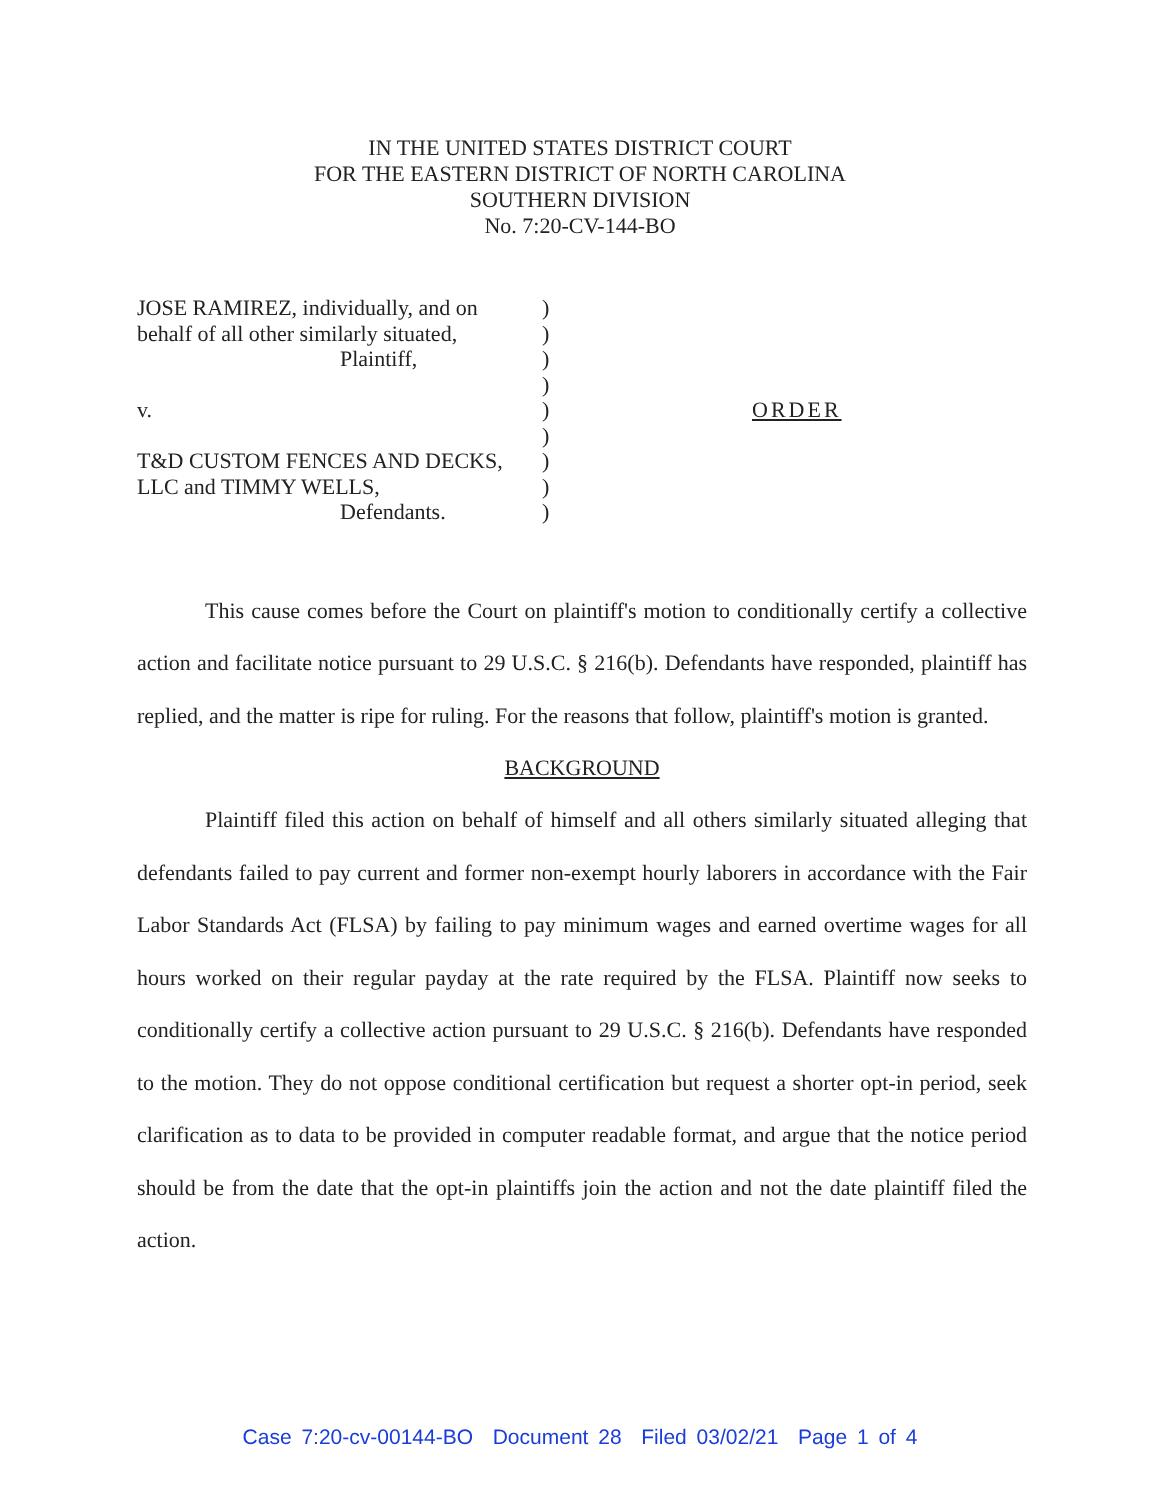IN THE UNITED STATES DISTRICT COURT
FOR THE EASTERN DISTRICT OF NORTH CAROLINA
SOUTHERN DIVISION
No. 7:20-CV-144-BO
JOSE RAMIREZ, individually, and on
behalf of all other similarly situated,
Plaintiff,
v.
T&D CUSTOM FENCES AND DECKS,
LLC and TIMMY WELLS,
Defendants.
)
)
)
)
)
)
)
)
)
ORDER
This cause comes before the Court on plaintiff's motion to conditionally certify a collective action and facilitate notice pursuant to 29 U.S.C. § 216(b). Defendants have responded, plaintiff has replied, and the matter is ripe for ruling. For the reasons that follow, plaintiff's motion is granted.
BACKGROUND
Plaintiff filed this action on behalf of himself and all others similarly situated alleging that defendants failed to pay current and former non-exempt hourly laborers in accordance with the Fair Labor Standards Act (FLSA) by failing to pay minimum wages and earned overtime wages for all hours worked on their regular payday at the rate required by the FLSA. Plaintiff now seeks to conditionally certify a collective action pursuant to 29 U.S.C. § 216(b). Defendants have responded to the motion. They do not oppose conditional certification but request a shorter opt-in period, seek clarification as to data to be provided in computer readable format, and argue that the notice period should be from the date that the opt-in plaintiffs join the action and not the date plaintiff filed the action.
Case 7:20-cv-00144-BO Document 28 Filed 03/02/21 Page 1 of 4